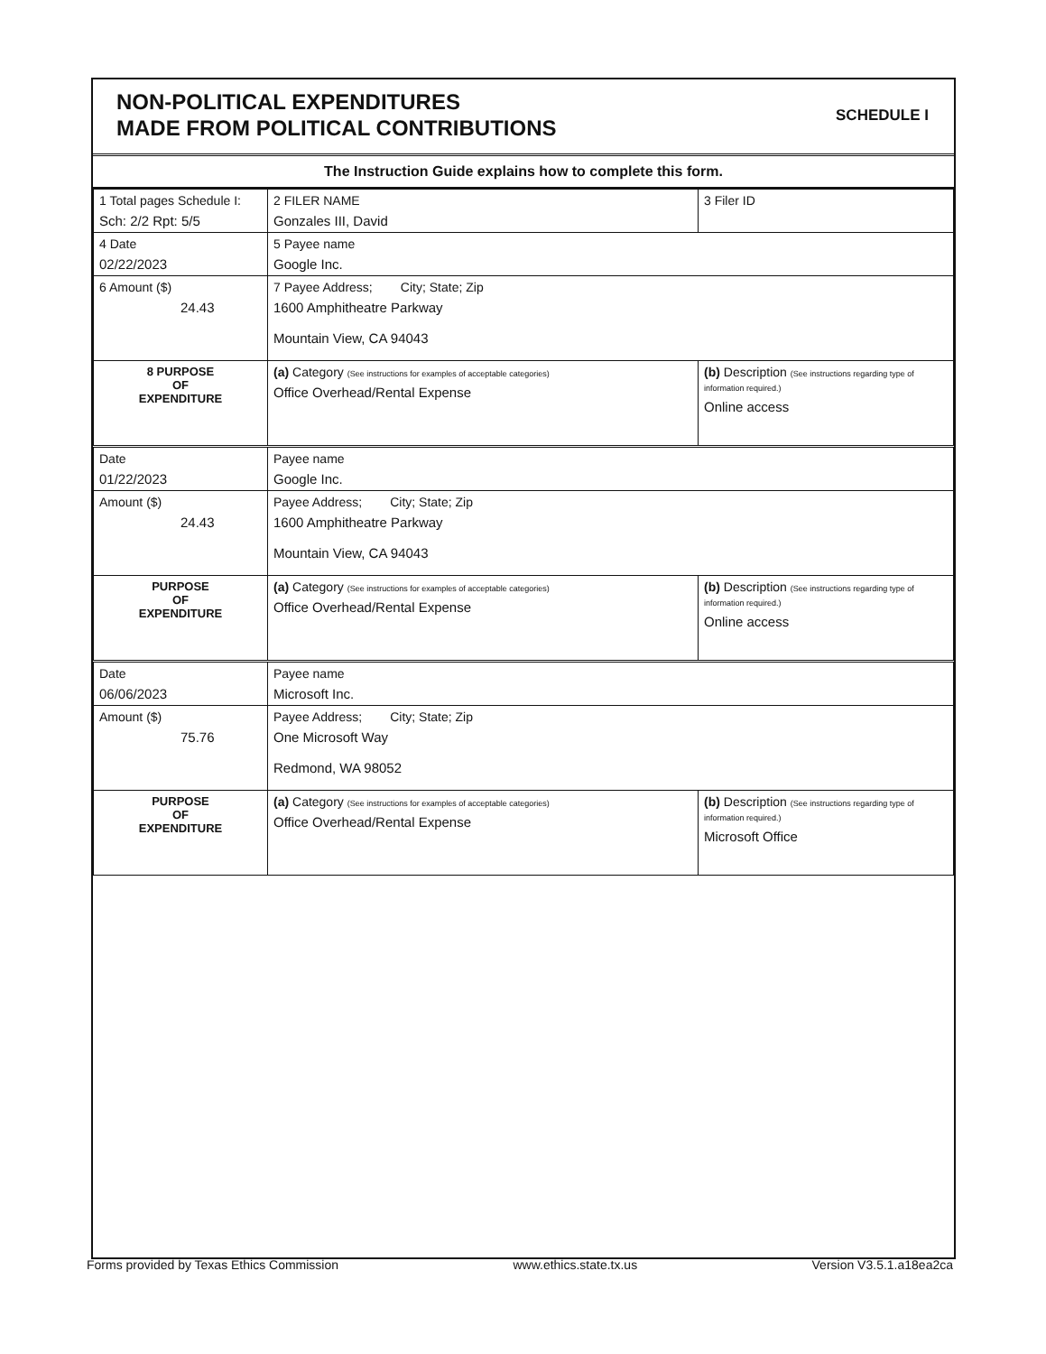NON-POLITICAL EXPENDITURES
MADE FROM POLITICAL CONTRIBUTIONS
SCHEDULE I
The Instruction Guide explains how to complete this form.
| 1 Total pages Schedule I: Sch: 2/2 Rpt: 5/5 | 2 FILER NAME Gonzales III, David | 3 Filer ID |
| 4 Date 02/22/2023 | 5 Payee name Google Inc. | |
| 6 Amount ($) 24.43 | 7 Payee Address; City; State; Zip 1600 Amphitheatre Parkway Mountain View, CA 94043 | |
| 8 PURPOSE OF EXPENDITURE | (a) Category (See instructions for examples of acceptable categories) Office Overhead/Rental Expense | (b) Description (See instructions regarding type of information required.) Online access |
| Date 01/22/2023 | Payee name Google Inc. | |
| Amount ($) 24.43 | Payee Address; City; State; Zip 1600 Amphitheatre Parkway Mountain View, CA 94043 | |
| PURPOSE OF EXPENDITURE | (a) Category (See instructions for examples of acceptable categories) Office Overhead/Rental Expense | (b) Description (See instructions regarding type of information required.) Online access |
| Date 06/06/2023 | Payee name Microsoft Inc. | |
| Amount ($) 75.76 | Payee Address; City; State; Zip One Microsoft Way Redmond, WA 98052 | |
| PURPOSE OF EXPENDITURE | (a) Category (See instructions for examples of acceptable categories) Office Overhead/Rental Expense | (b) Description (See instructions regarding type of information required.) Microsoft Office |
Forms provided by Texas Ethics Commission www.ethics.state.tx.us Version V3.5.1.a18ea2ca